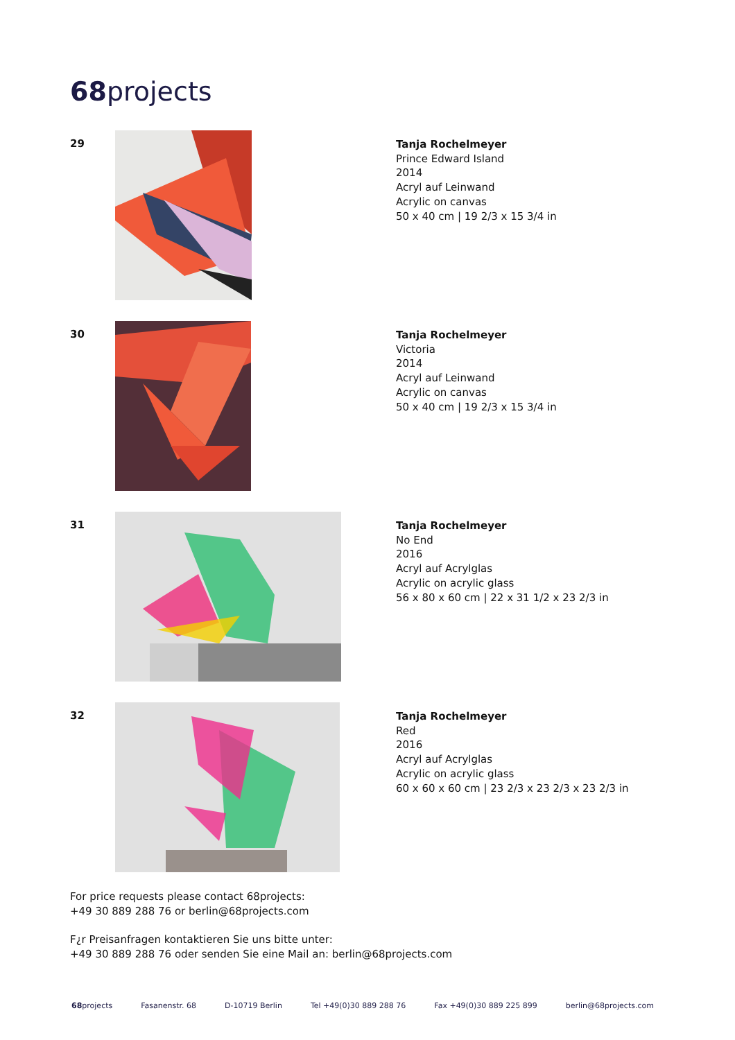68projects
29
Tanja Rochelmeyer
Prince Edward Island
2014
Acryl auf Leinwand
Acrylic on canvas
50 x 40 cm | 19 2/3 x 15 3/4 in
30
Tanja Rochelmeyer
Victoria
2014
Acryl auf Leinwand
Acrylic on canvas
50 x 40 cm | 19 2/3 x 15 3/4 in
31
Tanja Rochelmeyer
No End
2016
Acryl auf Acrylglas
Acrylic on acrylic glass
56 x 80 x 60 cm | 22 x 31 1/2 x 23 2/3 in
32
Tanja Rochelmeyer
Red
2016
Acryl auf Acrylglas
Acrylic on acrylic glass
60 x 60 x 60 cm | 23 2/3 x 23 2/3 x 23 2/3 in
For price requests please contact 68projects:
+49 30 889 288 76 or berlin@68projects.com
F¿r Preisanfragen kontaktieren Sie uns bitte unter:
+49 30 889 288 76 oder senden Sie eine Mail an: berlin@68projects.com
68projects Fasanenstr. 68 D-10719 Berlin Tel +49(0)30 889 288 76 Fax +49(0)30 889 225 899 berlin@68projects.com